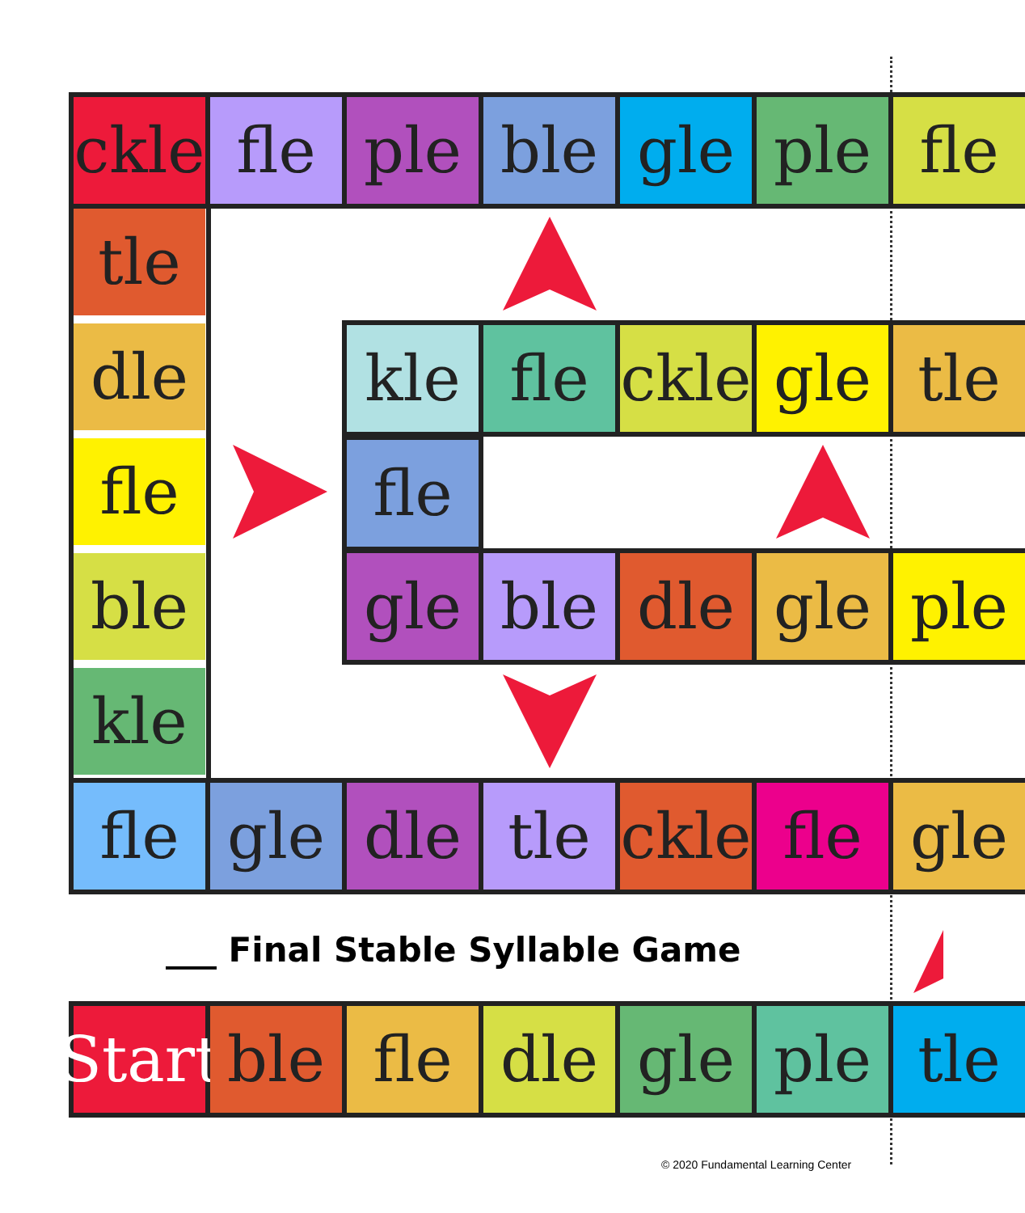ckle
fle ple ble gle ple fle
tle
dle
fle
ble
kle
kle fle ckle
gle tle
fle
gle ble dle gle ple
fle gle dle tle ckle
fle gle
___ Final Stable Syllable Game
Start
ble fle dle gle ple tle
© 2020 Fundamental Learning Center